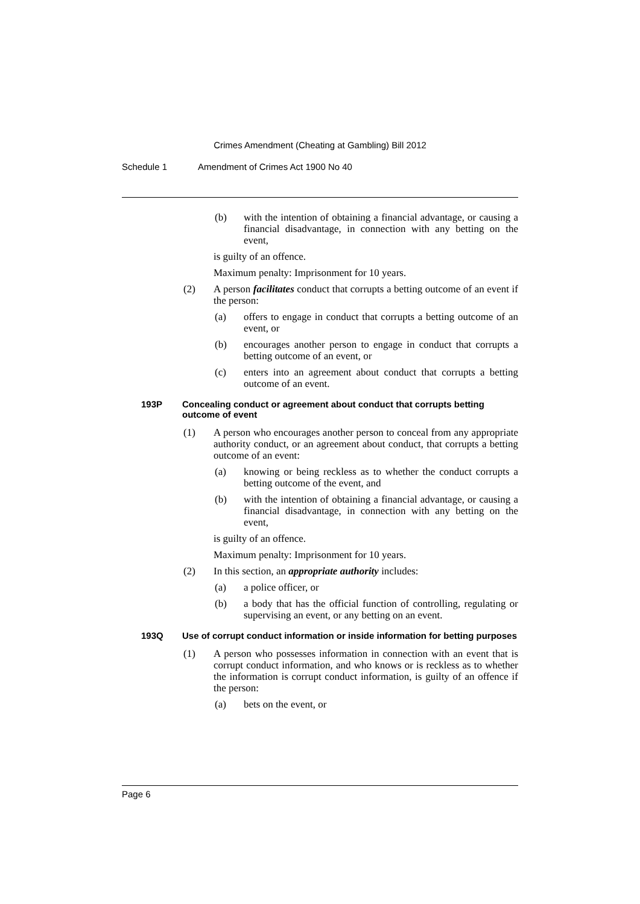Crimes Amendment (Cheating at Gambling) Bill 2012
Schedule 1 Amendment of Crimes Act 1900 No 40
(b) with the intention of obtaining a financial advantage, or causing a financial disadvantage, in connection with any betting on the event,
is guilty of an offence.
Maximum penalty: Imprisonment for 10 years.
(2) A person facilitates conduct that corrupts a betting outcome of an event if the person:
(a) offers to engage in conduct that corrupts a betting outcome of an event, or
(b) encourages another person to engage in conduct that corrupts a betting outcome of an event, or
(c) enters into an agreement about conduct that corrupts a betting outcome of an event.
193P Concealing conduct or agreement about conduct that corrupts betting outcome of event
(1) A person who encourages another person to conceal from any appropriate authority conduct, or an agreement about conduct, that corrupts a betting outcome of an event:
(a) knowing or being reckless as to whether the conduct corrupts a betting outcome of the event, and
(b) with the intention of obtaining a financial advantage, or causing a financial disadvantage, in connection with any betting on the event,
is guilty of an offence.
Maximum penalty: Imprisonment for 10 years.
(2) In this section, an appropriate authority includes:
(a) a police officer, or
(b) a body that has the official function of controlling, regulating or supervising an event, or any betting on an event.
193Q Use of corrupt conduct information or inside information for betting purposes
(1) A person who possesses information in connection with an event that is corrupt conduct information, and who knows or is reckless as to whether the information is corrupt conduct information, is guilty of an offence if the person:
(a) bets on the event, or
Page 6